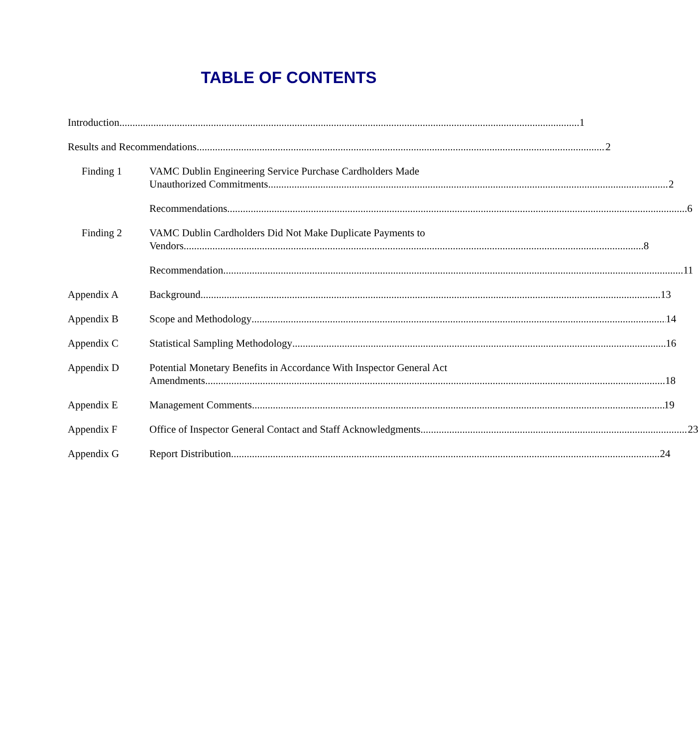TABLE OF CONTENTS
Introduction 1
Results and Recommendations 2
Finding 1 VAMC Dublin Engineering Service Purchase Cardholders Made
Unauthorized Commitments 2
Recommendations 6
Finding 2 VAMC Dublin Cardholders Did Not Make Duplicate Payments to
Vendors 8
Recommendation 11
Appendix A Background 13
Appendix B Scope and Methodology 14
Appendix C Statistical Sampling Methodology 16
Appendix D Potential Monetary Benefits in Accordance With Inspector General Act
Amendments 18
Appendix E Management Comments 19
Appendix F Office of Inspector General Contact and Staff Acknowledgments 23
Appendix G Report Distribution 24